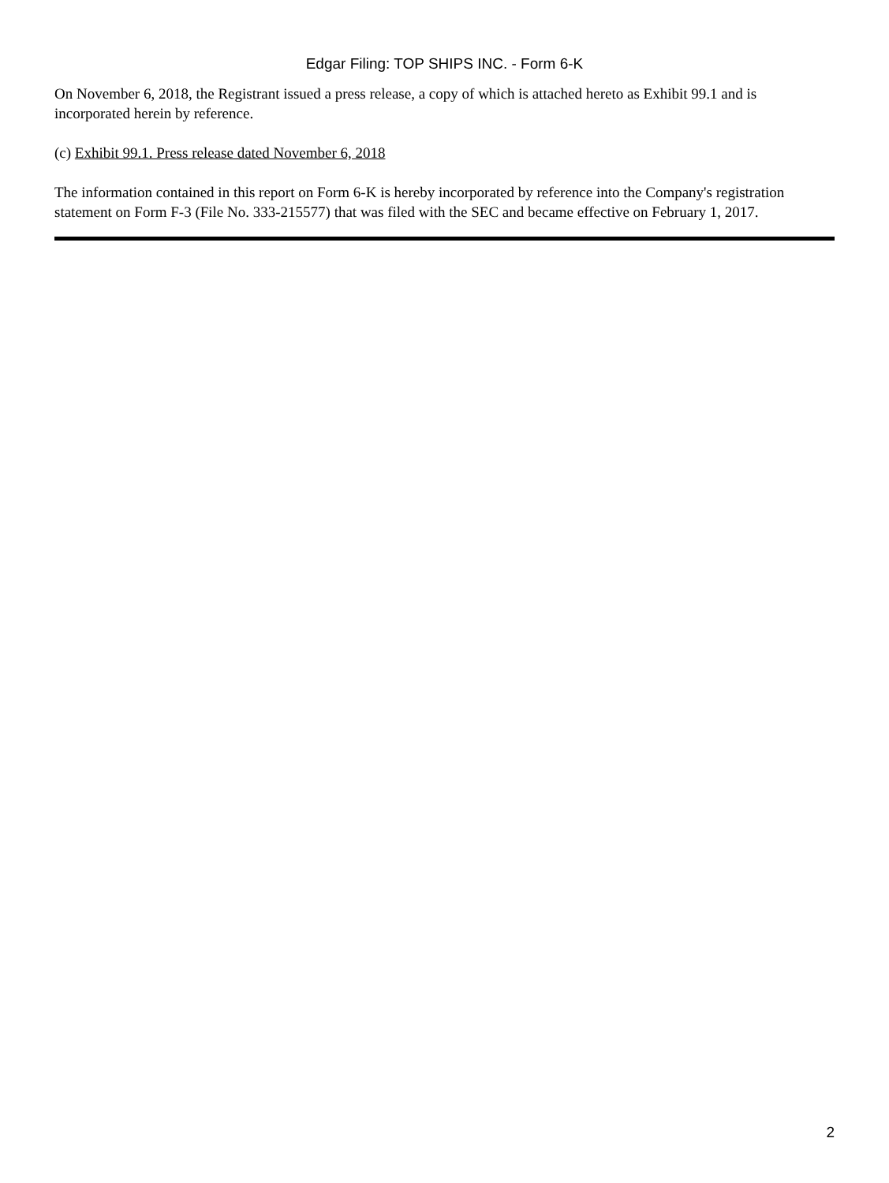Edgar Filing: TOP SHIPS INC. - Form 6-K
On November 6, 2018, the Registrant issued a press release, a copy of which is attached hereto as Exhibit 99.1 and is incorporated herein by reference.
(c) Exhibit 99.1. Press release dated November 6, 2018
The information contained in this report on Form 6-K is hereby incorporated by reference into the Company's registration statement on Form F-3 (File No. 333-215577) that was filed with the SEC and became effective on February 1, 2017.
2